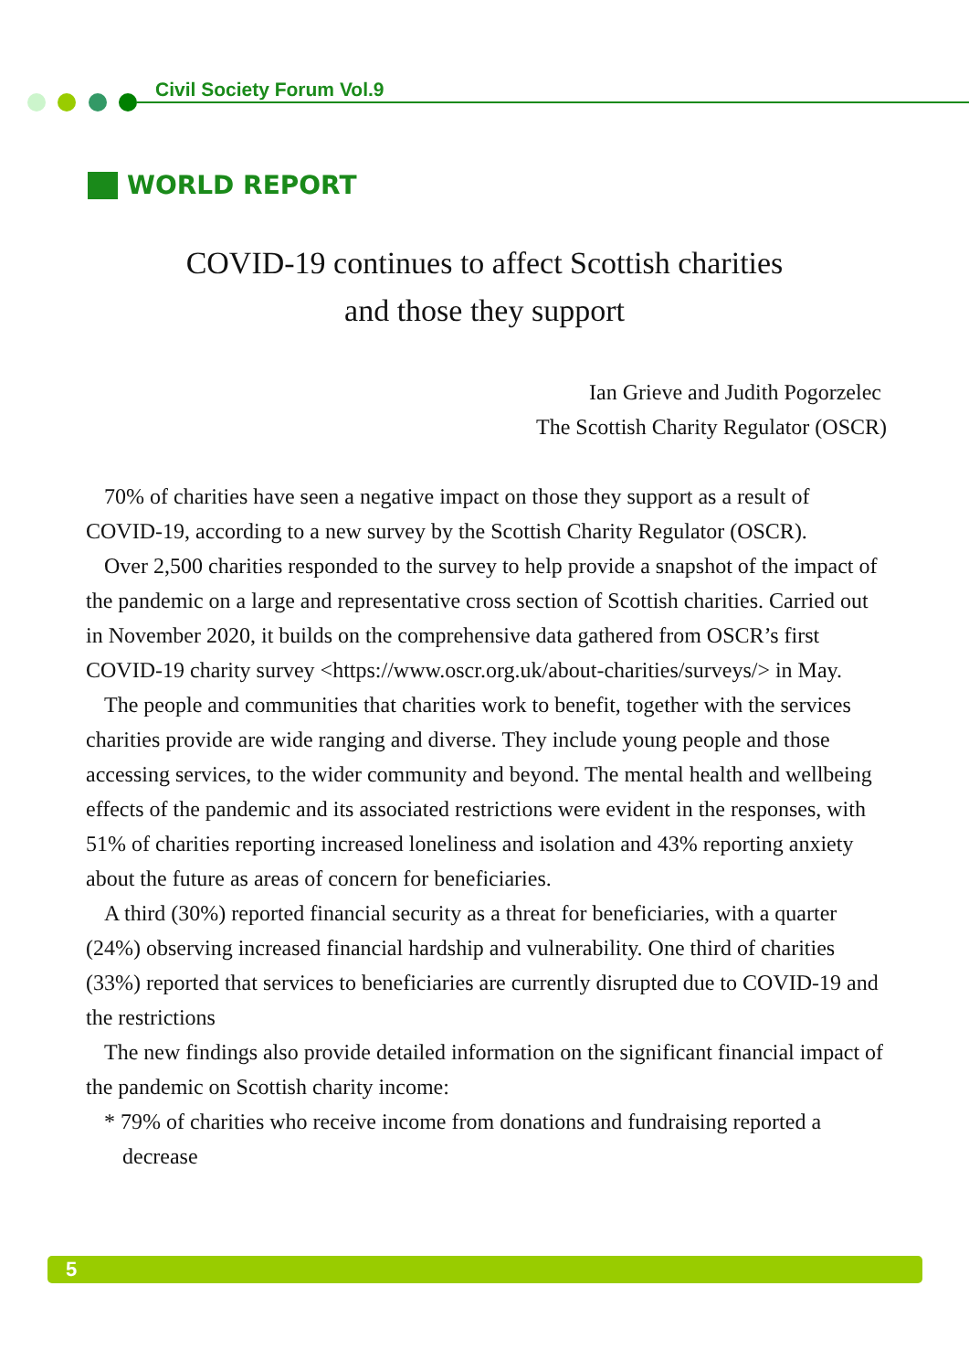Civil Society Forum Vol.9
WORLD REPORT
COVID-19 continues to affect Scottish charities
and those they support
Ian Grieve and Judith Pogorzelec
The Scottish Charity Regulator (OSCR)
70% of charities have seen a negative impact on those they support as a result of COVID-19, according to a new survey by the Scottish Charity Regulator (OSCR).
Over 2,500 charities responded to the survey to help provide a snapshot of the impact of the pandemic on a large and representative cross section of Scottish charities. Carried out in November 2020, it builds on the comprehensive data gathered from OSCR’s first COVID-19 charity survey <https://www.oscr.org.uk/about-charities/surveys/> in May.
The people and communities that charities work to benefit, together with the services charities provide are wide ranging and diverse. They include young people and those accessing services, to the wider community and beyond. The mental health and wellbeing effects of the pandemic and its associated restrictions were evident in the responses, with 51% of charities reporting increased loneliness and isolation and 43% reporting anxiety about the future as areas of concern for beneficiaries.
A third (30%) reported financial security as a threat for beneficiaries, with a quarter (24%) observing increased financial hardship and vulnerability. One third of charities (33%) reported that services to beneficiaries are currently disrupted due to COVID-19 and the restrictions
The new findings also provide detailed information on the significant financial impact of the pandemic on Scottish charity income:
* 79% of charities who receive income from donations and fundraising reported a decrease
5